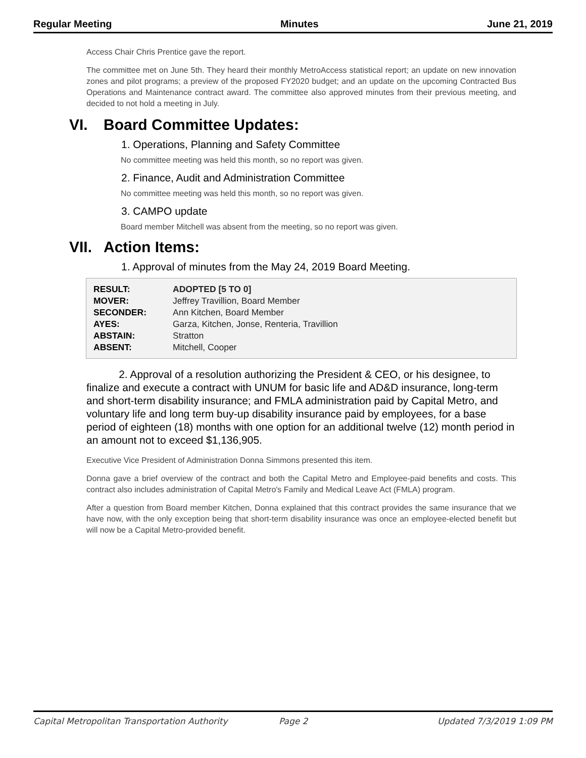Regular Meeting Minutes June 21, 2019
Access Chair Chris Prentice gave the report.
The committee met on June 5th. They heard their monthly MetroAccess statistical report; an update on new innovation zones and pilot programs; a preview of the proposed FY2020 budget; and an update on the upcoming Contracted Bus Operations and Maintenance contract award. The committee also approved minutes from their previous meeting, and decided to not hold a meeting in July.
VI. Board Committee Updates:
1. Operations, Planning and Safety Committee
No committee meeting was held this month, so no report was given.
2. Finance, Audit and Administration Committee
No committee meeting was held this month, so no report was given.
3. CAMPO update
Board member Mitchell was absent from the meeting, so no report was given.
VII. Action Items:
1. Approval of minutes from the May 24, 2019 Board Meeting.
| RESULT: | ADOPTED [5 TO 0] |
| MOVER: | Jeffrey Travillion, Board Member |
| SECONDER: | Ann Kitchen, Board Member |
| AYES: | Garza, Kitchen, Jonse, Renteria, Travillion |
| ABSTAIN: | Stratton |
| ABSENT: | Mitchell, Cooper |
2. Approval of a resolution authorizing the President & CEO, or his designee, to finalize and execute a contract with UNUM for basic life and AD&D insurance, long-term and short-term disability insurance; and FMLA administration paid by Capital Metro, and voluntary life and long term buy-up disability insurance paid by employees, for a base period of eighteen (18) months with one option for an additional twelve (12) month period in an amount not to exceed $1,136,905.
Executive Vice President of Administration Donna Simmons presented this item.
Donna gave a brief overview of the contract and both the Capital Metro and Employee-paid benefits and costs. This contract also includes administration of Capital Metro's Family and Medical Leave Act (FMLA) program.
After a question from Board member Kitchen, Donna explained that this contract provides the same insurance that we have now, with the only exception being that short-term disability insurance was once an employee-elected benefit but will now be a Capital Metro-provided benefit.
Capital Metropolitan Transportation Authority Page 2 Updated 7/3/2019 1:09 PM